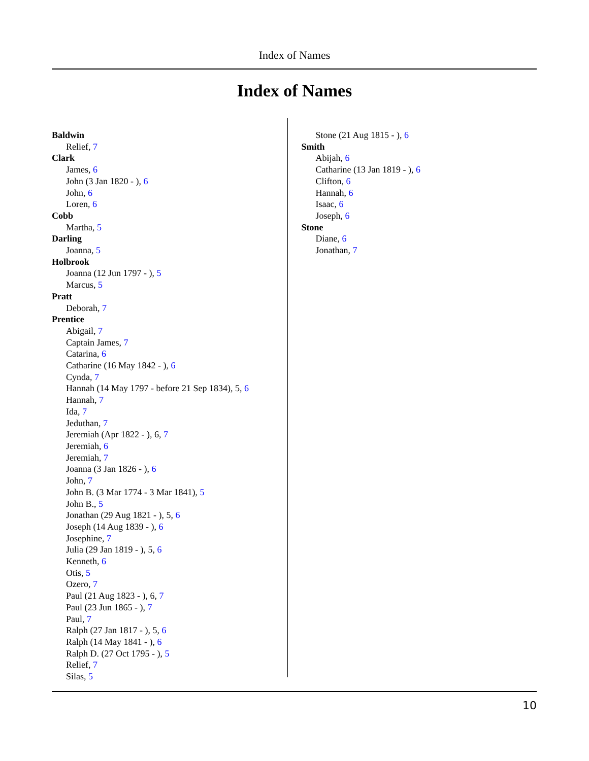Index of Names
Index of Names
Baldwin
Relief, 7
Clark
James, 6
John (3 Jan 1820 - ), 6
John, 6
Loren, 6
Cobb
Martha, 5
Darling
Joanna, 5
Holbrook
Joanna (12 Jun 1797 - ), 5
Marcus, 5
Pratt
Deborah, 7
Prentice
Abigail, 7
Captain James, 7
Catarina, 6
Catharine (16 May 1842 - ), 6
Cynda, 7
Hannah (14 May 1797 - before 21 Sep 1834), 5, 6
Hannah, 7
Ida, 7
Jeduthan, 7
Jeremiah (Apr 1822 - ), 6, 7
Jeremiah, 6
Jeremiah, 7
Joanna (3 Jan 1826 - ), 6
John, 7
John B. (3 Mar 1774 - 3 Mar 1841), 5
John B., 5
Jonathan (29 Aug 1821 - ), 5, 6
Joseph (14 Aug 1839 - ), 6
Josephine, 7
Julia (29 Jan 1819 - ), 5, 6
Kenneth, 6
Otis, 5
Ozero, 7
Paul (21 Aug 1823 - ), 6, 7
Paul (23 Jun 1865 - ), 7
Paul, 7
Ralph (27 Jan 1817 - ), 5, 6
Ralph (14 May 1841 - ), 6
Ralph D. (27 Oct 1795 - ), 5
Relief, 7
Silas, 5
Stone (21 Aug 1815 - ), 6
Smith
Abijah, 6
Catharine (13 Jan 1819 - ), 6
Clifton, 6
Hannah, 6
Isaac, 6
Joseph, 6
Stone
Diane, 6
Jonathan, 7
10